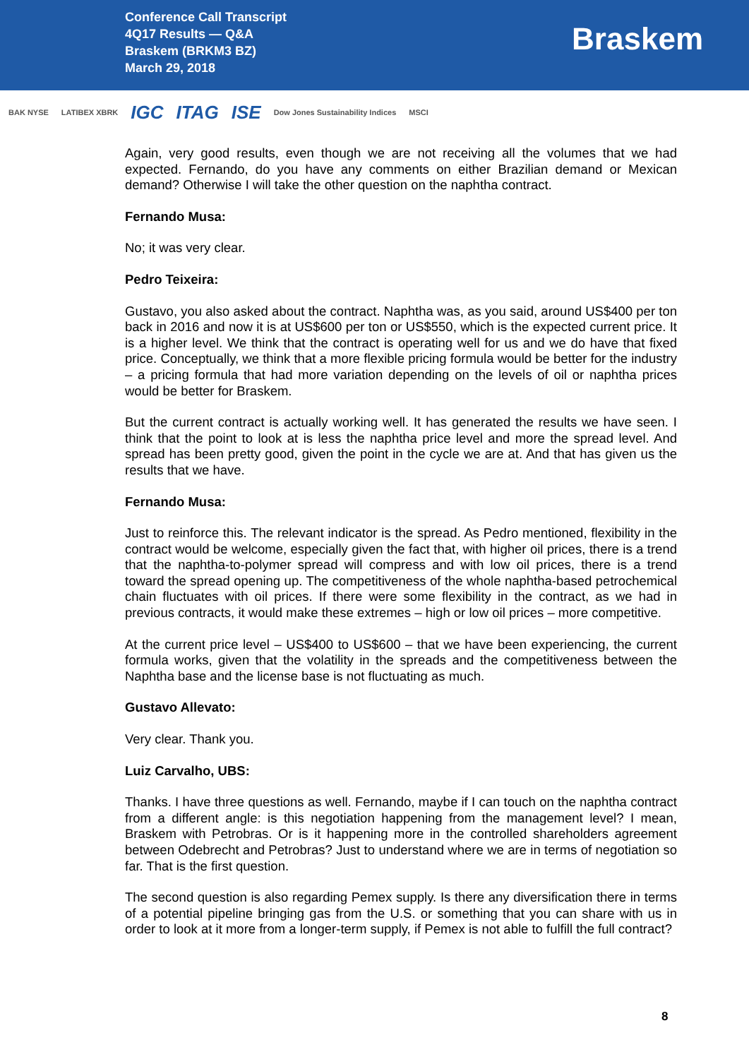Conference Call Transcript
4Q17 Results — Q&A
Braskem (BRKM3 BZ)
March 29, 2018
Braskem
BAK NYSE LATIBEX XBRK IGC ITAG ISE Dow Jones Sustainability Indices MSCI
Again, very good results, even though we are not receiving all the volumes that we had expected. Fernando, do you have any comments on either Brazilian demand or Mexican demand? Otherwise I will take the other question on the naphtha contract.
Fernando Musa:
No; it was very clear.
Pedro Teixeira:
Gustavo, you also asked about the contract. Naphtha was, as you said, around US$400 per ton back in 2016 and now it is at US$600 per ton or US$550, which is the expected current price. It is a higher level. We think that the contract is operating well for us and we do have that fixed price. Conceptually, we think that a more flexible pricing formula would be better for the industry – a pricing formula that had more variation depending on the levels of oil or naphtha prices would be better for Braskem.
But the current contract is actually working well. It has generated the results we have seen. I think that the point to look at is less the naphtha price level and more the spread level. And spread has been pretty good, given the point in the cycle we are at. And that has given us the results that we have.
Fernando Musa:
Just to reinforce this. The relevant indicator is the spread. As Pedro mentioned, flexibility in the contract would be welcome, especially given the fact that, with higher oil prices, there is a trend that the naphtha-to-polymer spread will compress and with low oil prices, there is a trend toward the spread opening up. The competitiveness of the whole naphtha-based petrochemical chain fluctuates with oil prices. If there were some flexibility in the contract, as we had in previous contracts, it would make these extremes – high or low oil prices – more competitive.
At the current price level – US$400 to US$600 – that we have been experiencing, the current formula works, given that the volatility in the spreads and the competitiveness between the Naphtha base and the license base is not fluctuating as much.
Gustavo Allevato:
Very clear. Thank you.
Luiz Carvalho, UBS:
Thanks. I have three questions as well. Fernando, maybe if I can touch on the naphtha contract from a different angle: is this negotiation happening from the management level? I mean, Braskem with Petrobras. Or is it happening more in the controlled shareholders agreement between Odebrecht and Petrobras? Just to understand where we are in terms of negotiation so far. That is the first question.
The second question is also regarding Pemex supply. Is there any diversification there in terms of a potential pipeline bringing gas from the U.S. or something that you can share with us in order to look at it more from a longer-term supply, if Pemex is not able to fulfill the full contract?
8